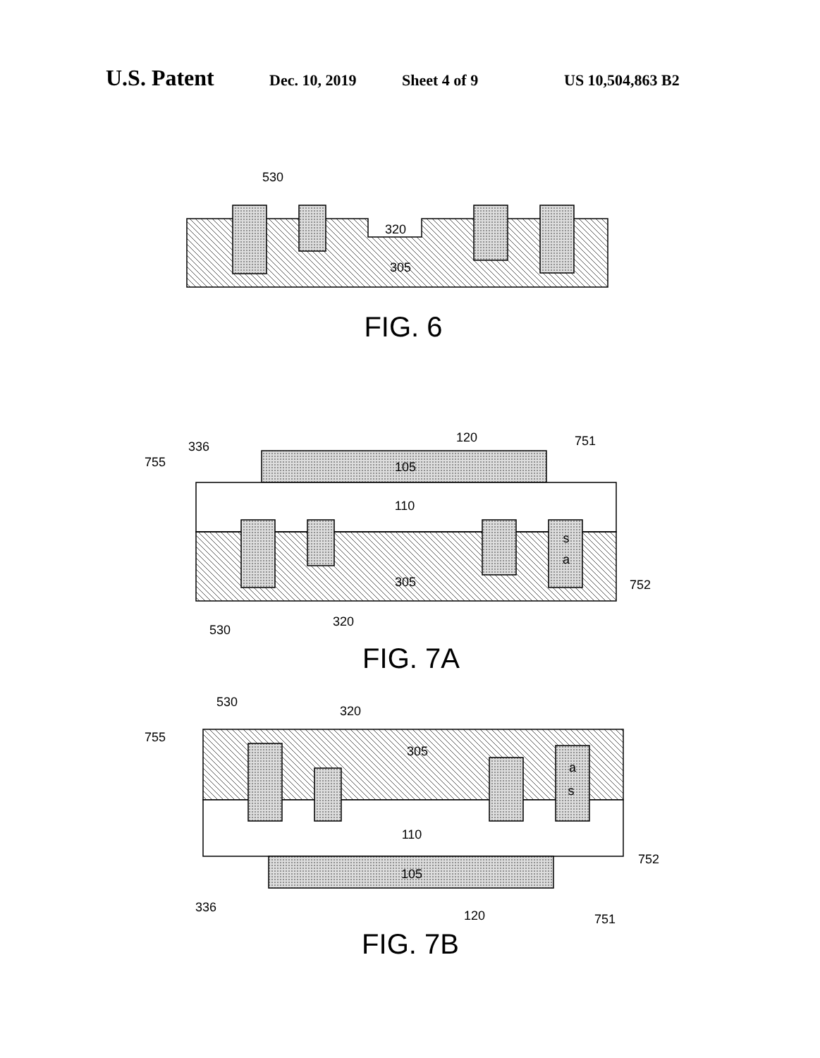U.S. Patent Dec. 10, 2019 Sheet 4 of 9 US 10,504,863 B2
530
320
305
FIG. 6
755
336
120
751
105
110
305
530
320
752
s
a
FIG. 7A
530
320
755
305
110
105
a
s
336
120
751
752
FIG. 7B